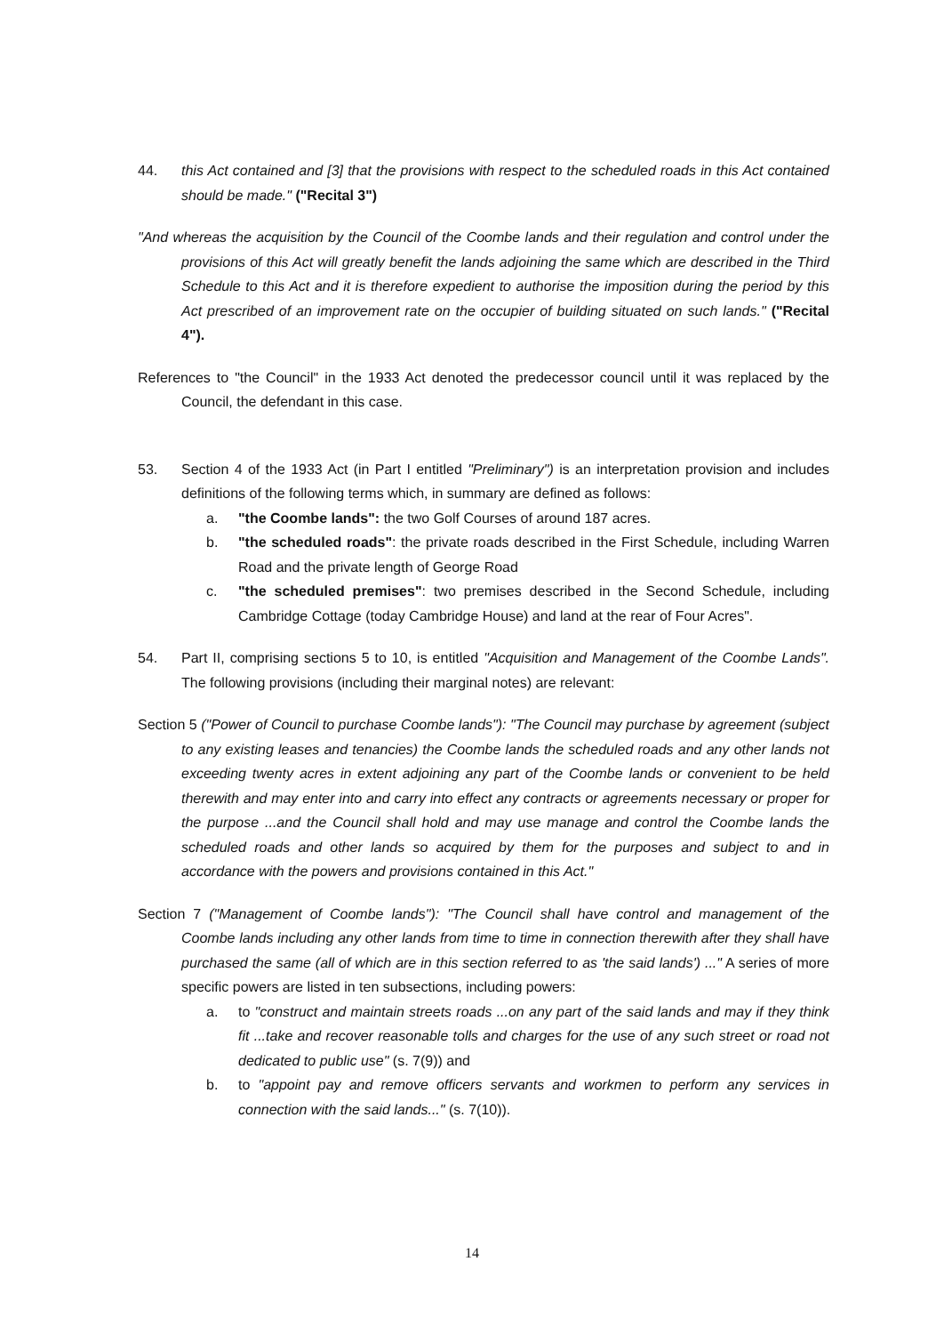44. this Act contained and [3] that the provisions with respect to the scheduled roads in this Act contained should be made." ("Recital 3")
"And whereas the acquisition by the Council of the Coombe lands and their regulation and control under the provisions of this Act will greatly benefit the lands adjoining the same which are described in the Third Schedule to this Act and it is therefore expedient to authorise the imposition during the period by this Act prescribed of an improvement rate on the occupier of building situated on such lands." ("Recital 4").
References to "the Council" in the 1933 Act denoted the predecessor council until it was replaced by the Council, the defendant in this case.
53. Section 4 of the 1933 Act (in Part I entitled "Preliminary") is an interpretation provision and includes definitions of the following terms which, in summary are defined as follows:
a. "the Coombe lands": the two Golf Courses of around 187 acres.
b. "the scheduled roads": the private roads described in the First Schedule, including Warren Road and the private length of George Road
c. "the scheduled premises": two premises described in the Second Schedule, including Cambridge Cottage (today Cambridge House) and land at the rear of Four Acres".
54. Part II, comprising sections 5 to 10, is entitled "Acquisition and Management of the Coombe Lands". The following provisions (including their marginal notes) are relevant:
Section 5 ("Power of Council to purchase Coombe lands"): "The Council may purchase by agreement (subject to any existing leases and tenancies) the Coombe lands the scheduled roads and any other lands not exceeding twenty acres in extent adjoining any part of the Coombe lands or convenient to be held therewith and may enter into and carry into effect any contracts or agreements necessary or proper for the purpose ...and the Council shall hold and may use manage and control the Coombe lands the scheduled roads and other lands so acquired by them for the purposes and subject to and in accordance with the powers and provisions contained in this Act."
Section 7 ("Management of Coombe lands"): "The Council shall have control and management of the Coombe lands including any other lands from time to time in connection therewith after they shall have purchased the same (all of which are in this section referred to as 'the said lands') ..." A series of more specific powers are listed in ten subsections, including powers:
a. to "construct and maintain streets roads ...on any part of the said lands and may if they think fit ...take and recover reasonable tolls and charges for the use of any such street or road not dedicated to public use" (s. 7(9)) and
b. to "appoint pay and remove officers servants and workmen to perform any services in connection with the said lands..." (s. 7(10)).
14